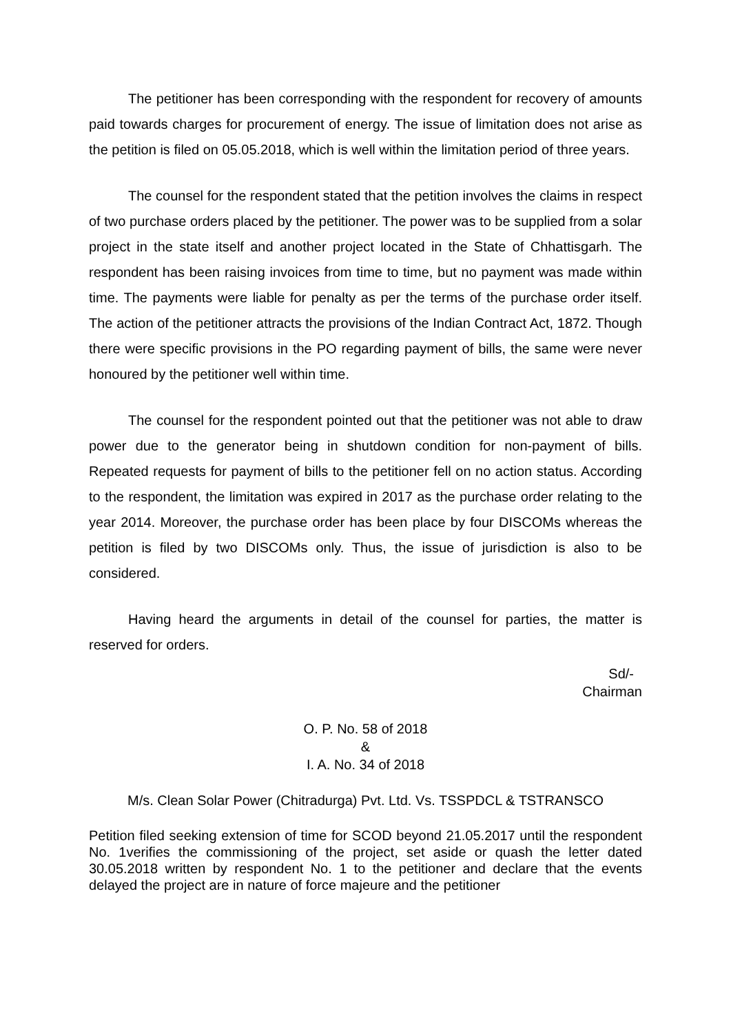The petitioner has been corresponding with the respondent for recovery of amounts paid towards charges for procurement of energy. The issue of limitation does not arise as the petition is filed on 05.05.2018, which is well within the limitation period of three years.
The counsel for the respondent stated that the petition involves the claims in respect of two purchase orders placed by the petitioner. The power was to be supplied from a solar project in the state itself and another project located in the State of Chhattisgarh. The respondent has been raising invoices from time to time, but no payment was made within time. The payments were liable for penalty as per the terms of the purchase order itself. The action of the petitioner attracts the provisions of the Indian Contract Act, 1872. Though there were specific provisions in the PO regarding payment of bills, the same were never honoured by the petitioner well within time.
The counsel for the respondent pointed out that the petitioner was not able to draw power due to the generator being in shutdown condition for non-payment of bills. Repeated requests for payment of bills to the petitioner fell on no action status. According to the respondent, the limitation was expired in 2017 as the purchase order relating to the year 2014. Moreover, the purchase order has been place by four DISCOMs whereas the petition is filed by two DISCOMs only. Thus, the issue of jurisdiction is also to be considered.
Having heard the arguments in detail of the counsel for parties, the matter is reserved for orders.
Sd/-
Chairman
O. P. No. 58 of 2018
&
I. A. No. 34 of 2018
M/s. Clean Solar Power (Chitradurga) Pvt. Ltd. Vs. TSSPDCL & TSTRANSCO
Petition filed seeking extension of time for SCOD beyond 21.05.2017 until the respondent No. 1verifies the commissioning of the project, set aside or quash the letter dated 30.05.2018 written by respondent No. 1 to the petitioner and declare that the events delayed the project are in nature of force majeure and the petitioner